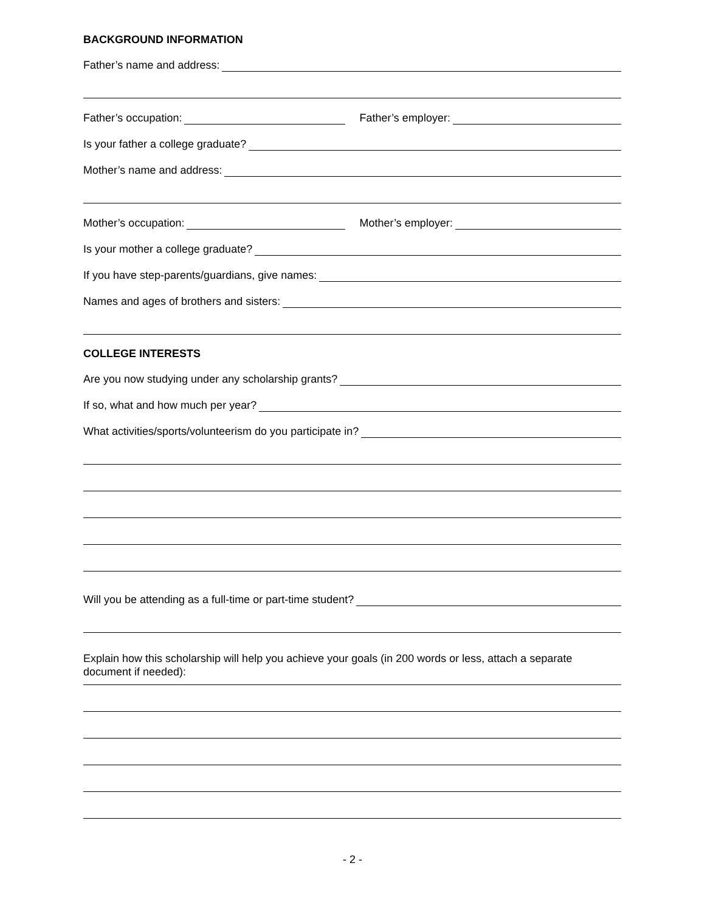BACKGROUND INFORMATION
Father’s name and address:
Father’s occupation:
Father’s employer:
Is your father a college graduate?
Mother’s name and address:
Mother’s occupation:
Mother’s employer:
Is your mother a college graduate?
If you have step-parents/guardians, give names:
Names and ages of brothers and sisters:
COLLEGE INTERESTS
Are you now studying under any scholarship grants?
If so, what and how much per year?
What activities/sports/volunteerism do you participate in?
Will you be attending as a full-time or part-time student?
Explain how this scholarship will help you achieve your goals (in 200 words or less, attach a separate document if needed):
- 2 -